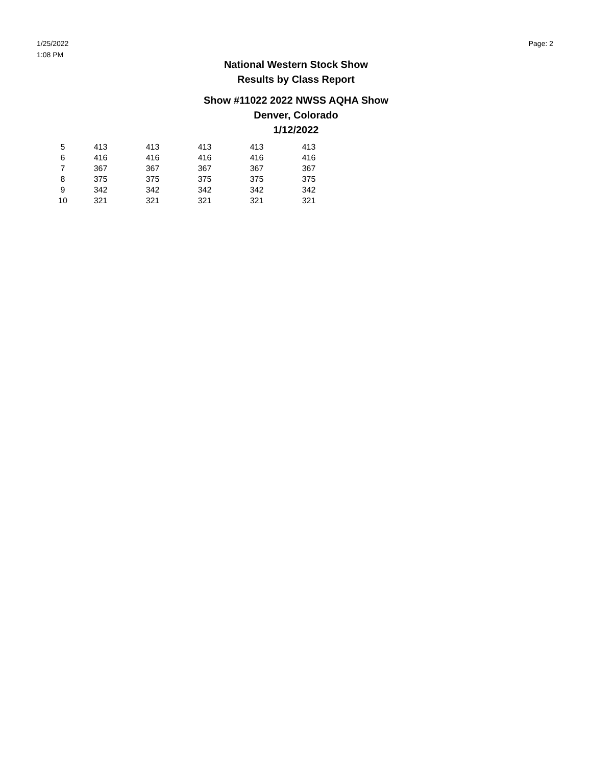1/25/2022
1:08 PM
Page: 2
National Western Stock Show
Results by Class Report
Show #11022 2022 NWSS AQHA Show
Denver, Colorado
1/12/2022
| 5 | 413 | 413 | 413 | 413 | 413 |
| 6 | 416 | 416 | 416 | 416 | 416 |
| 7 | 367 | 367 | 367 | 367 | 367 |
| 8 | 375 | 375 | 375 | 375 | 375 |
| 9 | 342 | 342 | 342 | 342 | 342 |
| 10 | 321 | 321 | 321 | 321 | 321 |